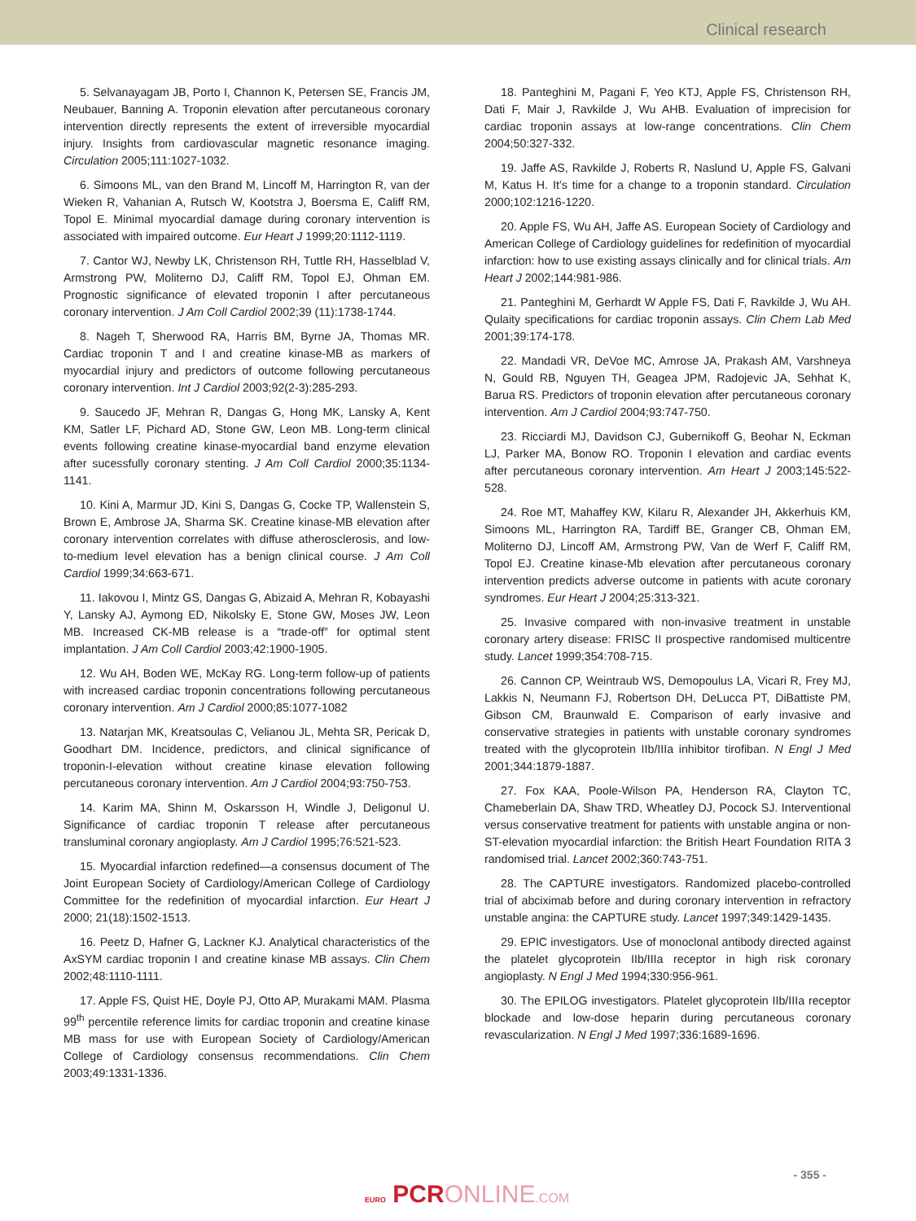Clinical research
5. Selvanayagam JB, Porto I, Channon K, Petersen SE, Francis JM, Neubauer, Banning A. Troponin elevation after percutaneous coronary intervention directly represents the extent of irreversible myocardial injury. Insights from cardiovascular magnetic resonance imaging. Circulation 2005;111:1027-1032.
6. Simoons ML, van den Brand M, Lincoff M, Harrington R, van der Wieken R, Vahanian A, Rutsch W, Kootstra J, Boersma E, Califf RM, Topol E. Minimal myocardial damage during coronary intervention is associated with impaired outcome. Eur Heart J 1999;20:1112-1119.
7. Cantor WJ, Newby LK, Christenson RH, Tuttle RH, Hasselblad V, Armstrong PW, Moliterno DJ, Califf RM, Topol EJ, Ohman EM. Prognostic significance of elevated troponin I after percutaneous coronary intervention. J Am Coll Cardiol 2002;39 (11):1738-1744.
8. Nageh T, Sherwood RA, Harris BM, Byrne JA, Thomas MR. Cardiac troponin T and I and creatine kinase-MB as markers of myocardial injury and predictors of outcome following percutaneous coronary intervention. Int J Cardiol 2003;92(2-3):285-293.
9. Saucedo JF, Mehran R, Dangas G, Hong MK, Lansky A, Kent KM, Satler LF, Pichard AD, Stone GW, Leon MB. Long-term clinical events following creatine kinase-myocardial band enzyme elevation after sucessfully coronary stenting. J Am Coll Cardiol 2000;35:1134-1141.
10. Kini A, Marmur JD, Kini S, Dangas G, Cocke TP, Wallenstein S, Brown E, Ambrose JA, Sharma SK. Creatine kinase-MB elevation after coronary intervention correlates with diffuse atherosclerosis, and low-to-medium level elevation has a benign clinical course. J Am Coll Cardiol 1999;34:663-671.
11. Iakovou I, Mintz GS, Dangas G, Abizaid A, Mehran R, Kobayashi Y, Lansky AJ, Aymong ED, Nikolsky E, Stone GW, Moses JW, Leon MB. Increased CK-MB release is a “trade-off” for optimal stent implantation. J Am Coll Cardiol 2003;42:1900-1905.
12. Wu AH, Boden WE, McKay RG. Long-term follow-up of patients with increased cardiac troponin concentrations following percutaneous coronary intervention. Am J Cardiol 2000;85:1077-1082
13. Natarjan MK, Kreatsoulas C, Velianou JL, Mehta SR, Pericak D, Goodhart DM. Incidence, predictors, and clinical significance of troponin-I-elevation without creatine kinase elevation following percutaneous coronary intervention. Am J Cardiol 2004;93:750-753.
14. Karim MA, Shinn M, Oskarsson H, Windle J, Deligonul U. Significance of cardiac troponin T release after percutaneous transluminal coronary angioplasty. Am J Cardiol 1995;76:521-523.
15. Myocardial infarction redefined—a consensus document of The Joint European Society of Cardiology/American College of Cardiology Committee for the redefinition of myocardial infarction. Eur Heart J 2000; 21(18):1502-1513.
16. Peetz D, Hafner G, Lackner KJ. Analytical characteristics of the AxSYM cardiac troponin I and creatine kinase MB assays. Clin Chem 2002;48:1110-1111.
17. Apple FS, Quist HE, Doyle PJ, Otto AP, Murakami MAM. Plasma 99<sup>th</sup> percentile reference limits for cardiac troponin and creatine kinase MB mass for use with European Society of Cardiology/American College of Cardiology consensus recommendations. Clin Chem 2003;49:1331-1336.
18. Panteghini M, Pagani F, Yeo KTJ, Apple FS, Christenson RH, Dati F, Mair J, Ravkilde J, Wu AHB. Evaluation of imprecision for cardiac troponin assays at low-range concentrations. Clin Chem 2004;50:327-332.
19. Jaffe AS, Ravkilde J, Roberts R, Naslund U, Apple FS, Galvani M, Katus H. It’s time for a change to a troponin standard. Circulation 2000;102:1216-1220.
20. Apple FS, Wu AH, Jaffe AS. European Society of Cardiology and American College of Cardiology guidelines for redefinition of myocardial infarction: how to use existing assays clinically and for clinical trials. Am Heart J 2002;144:981-986.
21. Panteghini M, Gerhardt W Apple FS, Dati F, Ravkilde J, Wu AH. Qulaity specifications for cardiac troponin assays. Clin Chem Lab Med 2001;39:174-178.
22. Mandadi VR, DeVoe MC, Amrose JA, Prakash AM, Varshneya N, Gould RB, Nguyen TH, Geagea JPM, Radojevic JA, Sehhat K, Barua RS. Predictors of troponin elevation after percutaneous coronary intervention. Am J Cardiol 2004;93:747-750.
23. Ricciardi MJ, Davidson CJ, Gubernikoff G, Beohar N, Eckman LJ, Parker MA, Bonow RO. Troponin I elevation and cardiac events after percutaneous coronary intervention. Am Heart J 2003;145:522-528.
24. Roe MT, Mahaffey KW, Kilaru R, Alexander JH, Akkerhuis KM, Simoons ML, Harrington RA, Tardiff BE, Granger CB, Ohman EM, Moliterno DJ, Lincoff AM, Armstrong PW, Van de Werf F, Califf RM, Topol EJ. Creatine kinase-Mb elevation after percutaneous coronary intervention predicts adverse outcome in patients with acute coronary syndromes. Eur Heart J 2004;25:313-321.
25. Invasive compared with non-invasive treatment in unstable coronary artery disease: FRISC II prospective randomised multicentre study. Lancet 1999;354:708-715.
26. Cannon CP, Weintraub WS, Demopoulus LA, Vicari R, Frey MJ, Lakkis N, Neumann FJ, Robertson DH, DeLucca PT, DiBattiste PM, Gibson CM, Braunwald E. Comparison of early invasive and conservative strategies in patients with unstable coronary syndromes treated with the glycoprotein IIb/IIIa inhibitor tirofiban. N Engl J Med 2001;344:1879-1887.
27. Fox KAA, Poole-Wilson PA, Henderson RA, Clayton TC, Chameberlain DA, Shaw TRD, Wheatley DJ, Pocock SJ. Interventional versus conservative treatment for patients with unstable angina or non-ST-elevation myocardial infarction: the British Heart Foundation RITA 3 randomised trial. Lancet 2002;360:743-751.
28. The CAPTURE investigators. Randomized placebo-controlled trial of abciximab before and during coronary intervention in refractory unstable angina: the CAPTURE study. Lancet 1997;349:1429-1435.
29. EPIC investigators. Use of monoclonal antibody directed against the platelet glycoprotein IIb/IIIa receptor in high risk coronary angioplasty. N Engl J Med 1994;330:956-961.
30. The EPILOG investigators. Platelet glycoprotein IIb/IIIa receptor blockade and low-dose heparin during percutaneous coronary revascularization. N Engl J Med 1997;336:1689-1696.
- 355 -
EURO PCRONLINE.COM